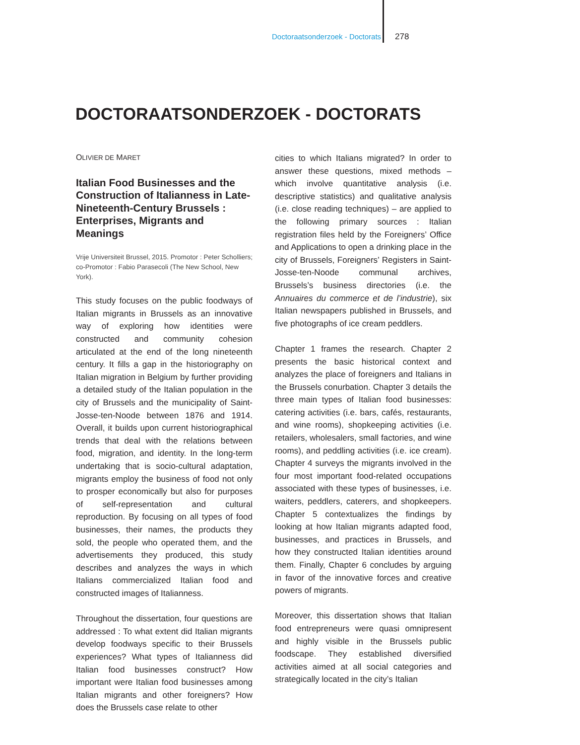Doctoraatsonderzoek - Doctorats 278
DOCTORAATSONDERZOEK - DOCTORATS
OLIVIER DE MARET
Italian Food Businesses and the Construction of Italianness in Late-Nineteenth-Century Brussels : Enterprises, Migrants and Meanings
Vrije Universiteit Brussel, 2015. Promotor : Peter Scholliers; co-Promotor : Fabio Parasecoli (The New School, New York).
This study focuses on the public foodways of Italian migrants in Brussels as an innovative way of exploring how identities were constructed and community cohesion articulated at the end of the long nineteenth century. It fills a gap in the historiography on Italian migration in Belgium by further providing a detailed study of the Italian population in the city of Brussels and the municipality of Saint-Josse-ten-Noode between 1876 and 1914. Overall, it builds upon current historiographical trends that deal with the relations between food, migration, and identity. In the long-term undertaking that is socio-cultural adaptation, migrants employ the business of food not only to prosper economically but also for purposes of self-representation and cultural reproduction. By focusing on all types of food businesses, their names, the products they sold, the people who operated them, and the advertisements they produced, this study describes and analyzes the ways in which Italians commercialized Italian food and constructed images of Italianness.
Throughout the dissertation, four questions are addressed : To what extent did Italian migrants develop foodways specific to their Brussels experiences? What types of Italianness did Italian food businesses construct? How important were Italian food businesses among Italian migrants and other foreigners? How does the Brussels case relate to other
cities to which Italians migrated? In order to answer these questions, mixed methods – which involve quantitative analysis (i.e. descriptive statistics) and qualitative analysis (i.e. close reading techniques) – are applied to the following primary sources : Italian registration files held by the Foreigners’ Office and Applications to open a drinking place in the city of Brussels, Foreigners’ Registers in Saint-Josse-ten-Noode communal archives, Brussels’s business directories (i.e. the Annuaires du commerce et de l’industrie), six Italian newspapers published in Brussels, and five photographs of ice cream peddlers.
Chapter 1 frames the research. Chapter 2 presents the basic historical context and analyzes the place of foreigners and Italians in the Brussels conurbation. Chapter 3 details the three main types of Italian food businesses: catering activities (i.e. bars, cafés, restaurants, and wine rooms), shopkeeping activities (i.e. retailers, wholesalers, small factories, and wine rooms), and peddling activities (i.e. ice cream). Chapter 4 surveys the migrants involved in the four most important food-related occupations associated with these types of businesses, i.e. waiters, peddlers, caterers, and shopkeepers. Chapter 5 contextualizes the findings by looking at how Italian migrants adapted food, businesses, and practices in Brussels, and how they constructed Italian identities around them. Finally, Chapter 6 concludes by arguing in favor of the innovative forces and creative powers of migrants.
Moreover, this dissertation shows that Italian food entrepreneurs were quasi omnipresent and highly visible in the Brussels public foodscape. They established diversified activities aimed at all social categories and strategically located in the city’s Italian